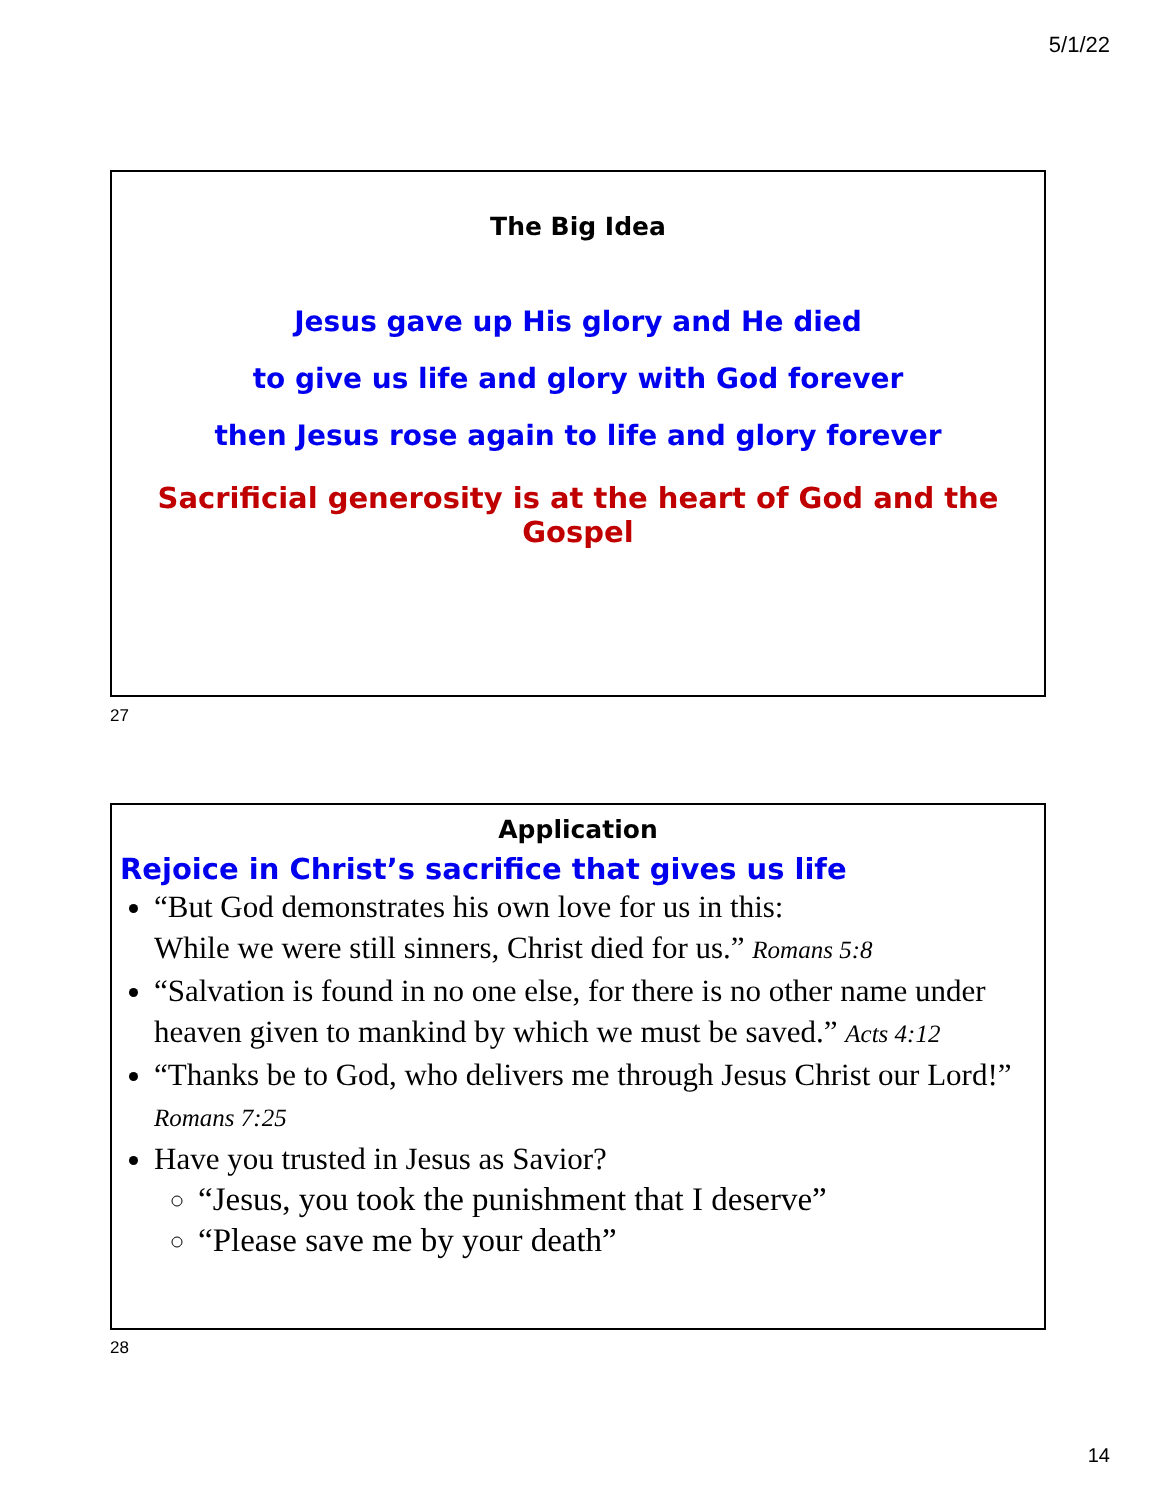5/1/22
The Big Idea
Jesus gave up His glory and He died
to give us life and glory with God forever
then Jesus rose again to life and glory forever
Sacrificial generosity is at the heart of God and the Gospel
27
Application
Rejoice in Christ’s sacrifice that gives us life
“But God demonstrates his own love for us in this:
While we were still sinners, Christ died for us.” Romans 5:8
“Salvation is found in no one else, for there is no other name under heaven given to mankind by which we must be saved.” Acts 4:12
“Thanks be to God, who delivers me through Jesus Christ our Lord!” Romans 7:25
Have you trusted in Jesus as Savior?
“Jesus, you took the punishment that I deserve”
“Please save me by your death”
28
14